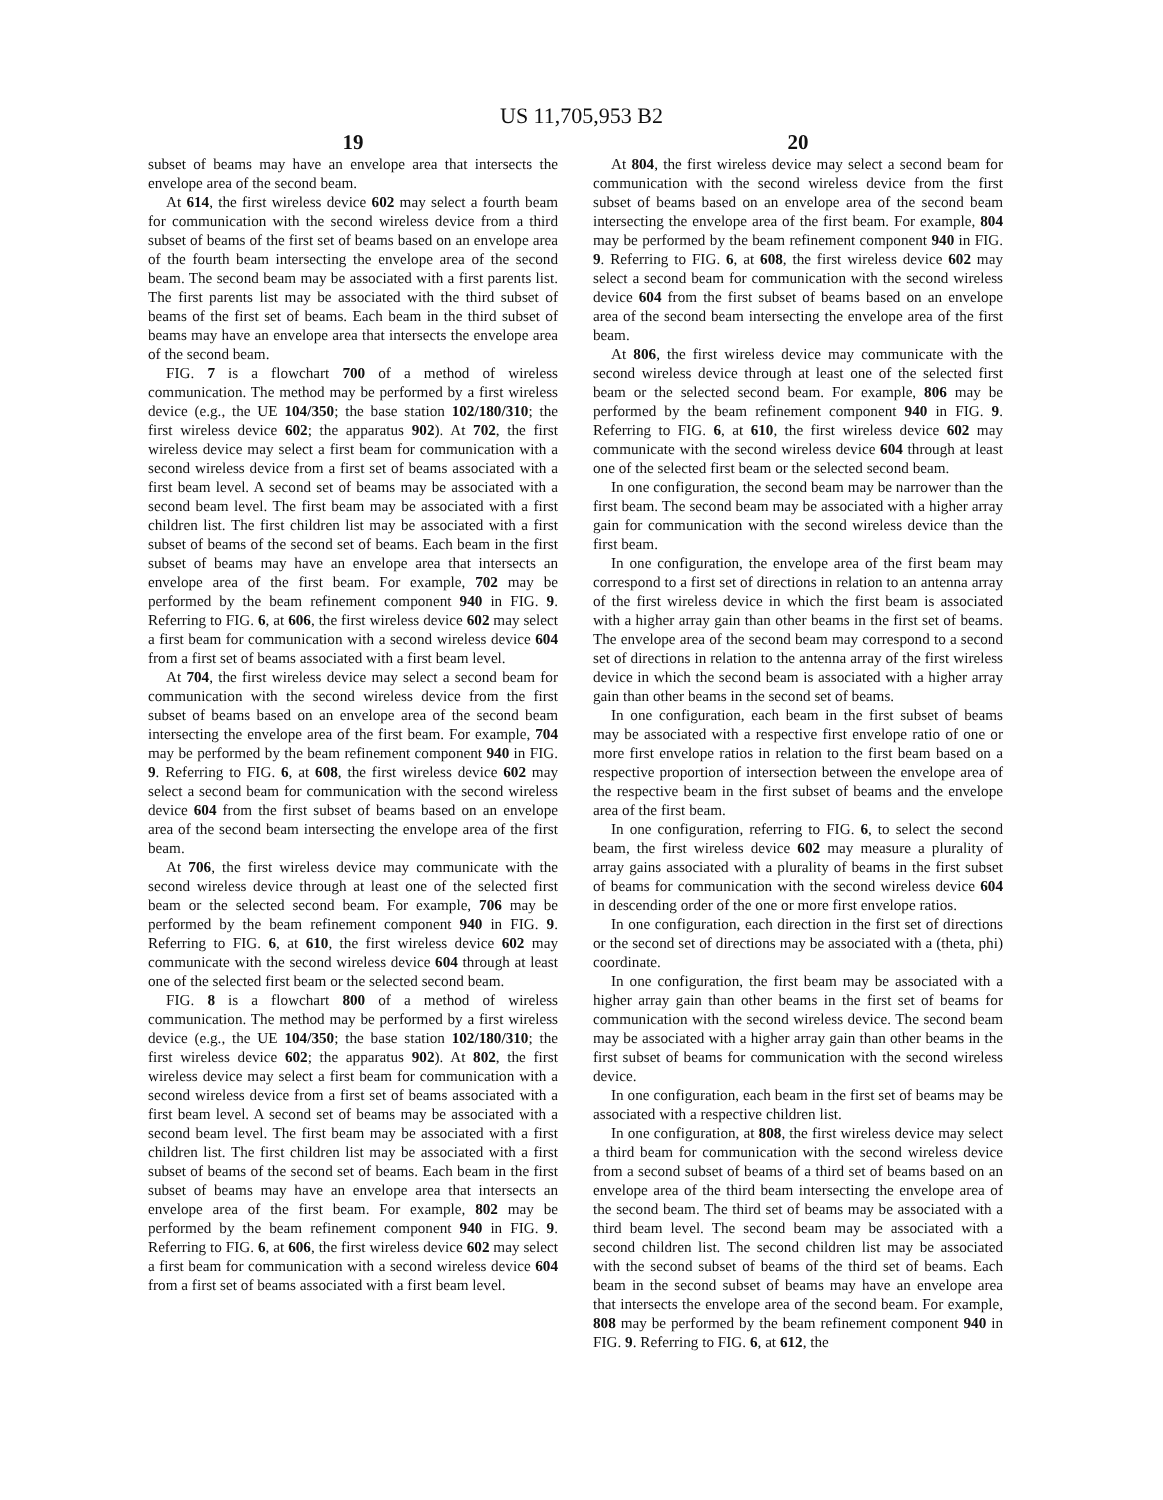US 11,705,953 B2
19
subset of beams may have an envelope area that intersects the envelope area of the second beam.
At 614, the first wireless device 602 may select a fourth beam for communication with the second wireless device from a third subset of beams of the first set of beams based on an envelope area of the fourth beam intersecting the envelope area of the second beam. The second beam may be associated with a first parents list. The first parents list may be associated with the third subset of beams of the first set of beams. Each beam in the third subset of beams may have an envelope area that intersects the envelope area of the second beam.
FIG. 7 is a flowchart 700 of a method of wireless communication. The method may be performed by a first wireless device (e.g., the UE 104/350; the base station 102/180/310; the first wireless device 602; the apparatus 902). At 702, the first wireless device may select a first beam for communication with a second wireless device from a first set of beams associated with a first beam level. A second set of beams may be associated with a second beam level. The first beam may be associated with a first children list. The first children list may be associated with a first subset of beams of the second set of beams. Each beam in the first subset of beams may have an envelope area that intersects an envelope area of the first beam. For example, 702 may be performed by the beam refinement component 940 in FIG. 9. Referring to FIG. 6, at 606, the first wireless device 602 may select a first beam for communication with a second wireless device 604 from a first set of beams associated with a first beam level.
At 704, the first wireless device may select a second beam for communication with the second wireless device from the first subset of beams based on an envelope area of the second beam intersecting the envelope area of the first beam. For example, 704 may be performed by the beam refinement component 940 in FIG. 9. Referring to FIG. 6, at 608, the first wireless device 602 may select a second beam for communication with the second wireless device 604 from the first subset of beams based on an envelope area of the second beam intersecting the envelope area of the first beam.
At 706, the first wireless device may communicate with the second wireless device through at least one of the selected first beam or the selected second beam. For example, 706 may be performed by the beam refinement component 940 in FIG. 9. Referring to FIG. 6, at 610, the first wireless device 602 may communicate with the second wireless device 604 through at least one of the selected first beam or the selected second beam.
FIG. 8 is a flowchart 800 of a method of wireless communication. The method may be performed by a first wireless device (e.g., the UE 104/350; the base station 102/180/310; the first wireless device 602; the apparatus 902). At 802, the first wireless device may select a first beam for communication with a second wireless device from a first set of beams associated with a first beam level. A second set of beams may be associated with a second beam level. The first beam may be associated with a first children list. The first children list may be associated with a first subset of beams of the second set of beams. Each beam in the first subset of beams may have an envelope area that intersects an envelope area of the first beam. For example, 802 may be performed by the beam refinement component 940 in FIG. 9. Referring to FIG. 6, at 606, the first wireless device 602 may select a first beam for communication with a second wireless device 604 from a first set of beams associated with a first beam level.
20
At 804, the first wireless device may select a second beam for communication with the second wireless device from the first subset of beams based on an envelope area of the second beam intersecting the envelope area of the first beam. For example, 804 may be performed by the beam refinement component 940 in FIG. 9. Referring to FIG. 6, at 608, the first wireless device 602 may select a second beam for communication with the second wireless device 604 from the first subset of beams based on an envelope area of the second beam intersecting the envelope area of the first beam.
At 806, the first wireless device may communicate with the second wireless device through at least one of the selected first beam or the selected second beam. For example, 806 may be performed by the beam refinement component 940 in FIG. 9. Referring to FIG. 6, at 610, the first wireless device 602 may communicate with the second wireless device 604 through at least one of the selected first beam or the selected second beam.
In one configuration, the second beam may be narrower than the first beam. The second beam may be associated with a higher array gain for communication with the second wireless device than the first beam.
In one configuration, the envelope area of the first beam may correspond to a first set of directions in relation to an antenna array of the first wireless device in which the first beam is associated with a higher array gain than other beams in the first set of beams. The envelope area of the second beam may correspond to a second set of directions in relation to the antenna array of the first wireless device in which the second beam is associated with a higher array gain than other beams in the second set of beams.
In one configuration, each beam in the first subset of beams may be associated with a respective first envelope ratio of one or more first envelope ratios in relation to the first beam based on a respective proportion of intersection between the envelope area of the respective beam in the first subset of beams and the envelope area of the first beam.
In one configuration, referring to FIG. 6, to select the second beam, the first wireless device 602 may measure a plurality of array gains associated with a plurality of beams in the first subset of beams for communication with the second wireless device 604 in descending order of the one or more first envelope ratios.
In one configuration, each direction in the first set of directions or the second set of directions may be associated with a (theta, phi) coordinate.
In one configuration, the first beam may be associated with a higher array gain than other beams in the first set of beams for communication with the second wireless device. The second beam may be associated with a higher array gain than other beams in the first subset of beams for communication with the second wireless device.
In one configuration, each beam in the first set of beams may be associated with a respective children list.
In one configuration, at 808, the first wireless device may select a third beam for communication with the second wireless device from a second subset of beams of a third set of beams based on an envelope area of the third beam intersecting the envelope area of the second beam. The third set of beams may be associated with a third beam level. The second beam may be associated with a second children list. The second children list may be associated with the second subset of beams of the third set of beams. Each beam in the second subset of beams may have an envelope area that intersects the envelope area of the second beam. For example, 808 may be performed by the beam refinement component 940 in FIG. 9. Referring to FIG. 6, at 612, the